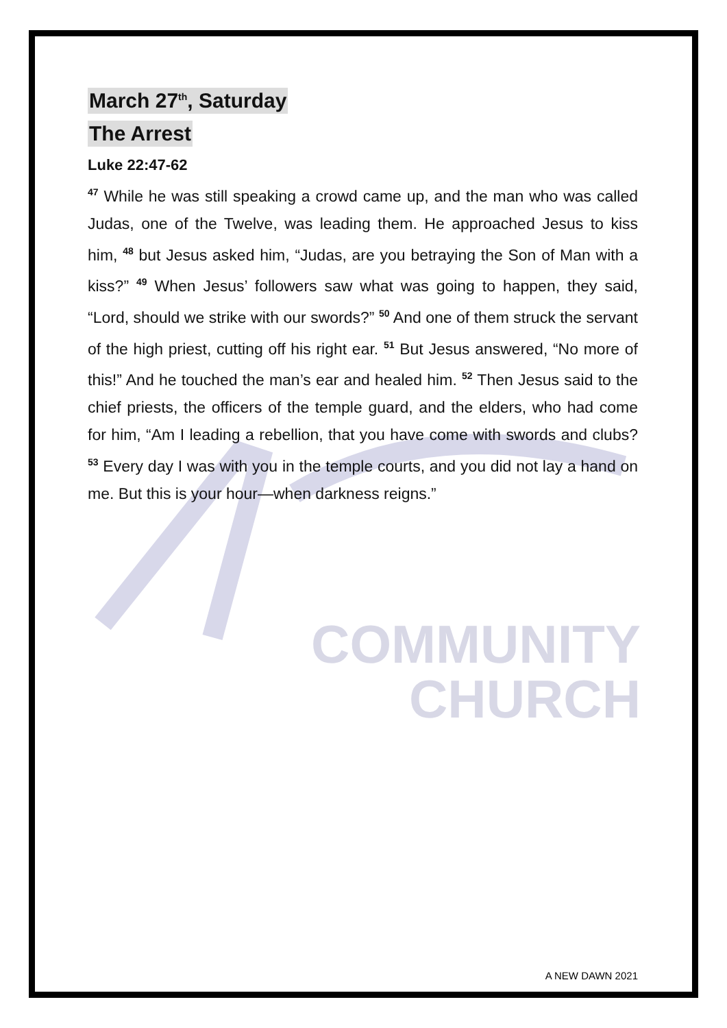COMMUNITY
CHURCH
March 27<sup>th</sup>, Saturday
The Arrest
Luke 22:47-62
<sup>47</sup> While he was still speaking a crowd came up, and the man who was called Judas, one of the Twelve, was leading them. He approached Jesus to kiss him, <sup>48</sup> but Jesus asked him, “Judas, are you betraying the Son of Man with a kiss?” <sup>49</sup> When Jesus’ followers saw what was going to happen, they said, “Lord, should we strike with our swords?” <sup>50</sup> And one of them struck the servant of the high priest, cutting off his right ear. <sup>51</sup> But Jesus answered, “No more of this!” And he touched the man’s ear and healed him. <sup>52</sup> Then Jesus said to the chief priests, the officers of the temple guard, and the elders, who had come for him, “Am I leading a rebellion, that you have come with swords and clubs? <sup>53</sup> Every day I was with you in the temple courts, and you did not lay a hand on me. But this is your hour—when darkness reigns.”
A NEW DAWN 2021